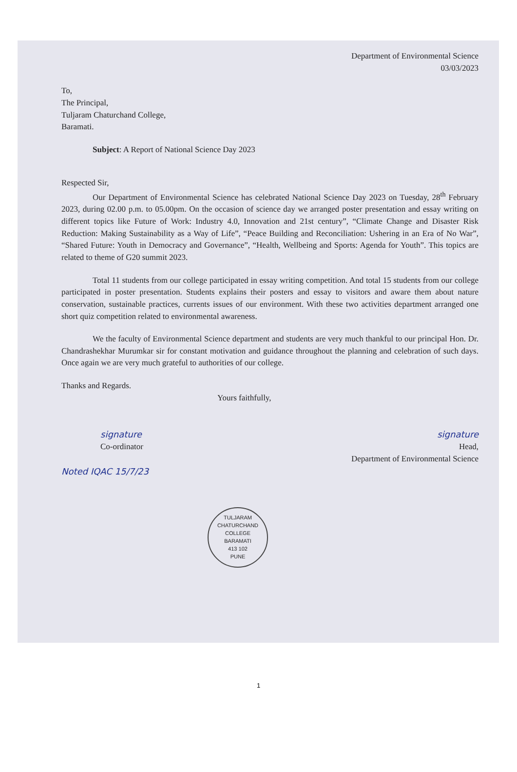Department of Environmental Science
03/03/2023
To,
The Principal,
Tuljaram Chaturchand College,
Baramati.
Subject: A Report of National Science Day 2023
Respected Sir,
Our Department of Environmental Science has celebrated National Science Day 2023 on Tuesday, 28<sup>th</sup> February 2023, during 02.00 p.m. to 05.00pm. On the occasion of science day we arranged poster presentation and essay writing on different topics like Future of Work: Industry 4.0, Innovation and 21st century”, “Climate Change and Disaster Risk Reduction: Making Sustainability as a Way of Life”, “Peace Building and Reconciliation: Ushering in an Era of No War”, “Shared Future: Youth in Democracy and Governance”, “Health, Wellbeing and Sports: Agenda for Youth”. This topics are related to theme of G20 summit 2023.
Total 11 students from our college participated in essay writing competition. And total 15 students from our college participated in poster presentation. Students explains their posters and essay to visitors and aware them about nature conservation, sustainable practices, currents issues of our environment. With these two activities department arranged one short quiz competition related to environmental awareness.
We the faculty of Environmental Science department and students are very much thankful to our principal Hon. Dr. Chandrashekhar Murumkar sir for constant motivation and guidance throughout the planning and celebration of such days. Once again we are very much grateful to authorities of our college.
Thanks and Regards.
Yours faithfully,
signature
Co-ordinator
signature
Head,
Department of Environmental Science
Noted IQAC 15/7/23
TULJARAM CHATURCHAND COLLEGE
BARAMATI
413 102
PUNE
1